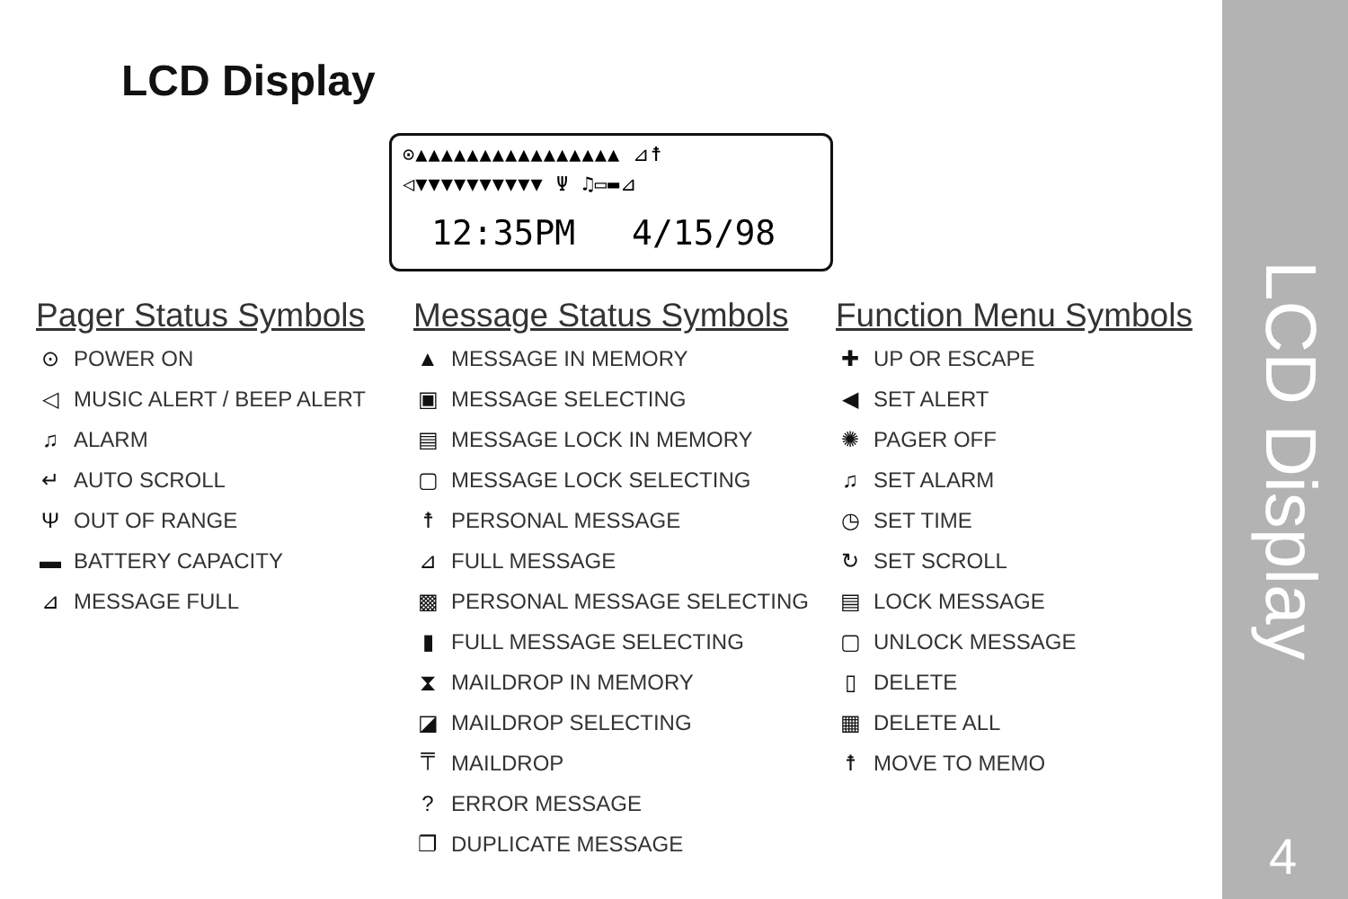LCD Display
⊙▲▲▲▲▲▲▲▲▲▲▲▲▲▲▲▲ ⊿☨
◁▼▼▼▼▼▼▼▼▼▼ Ψ ♫▭▬⊿
12:35PM 4/15/98
Pager Status Symbols
⊙ POWER ON
◁ MUSIC ALERT / BEEP ALERT
♫ ALARM
↵ AUTO SCROLL
Ψ OUT OF RANGE
▬ BATTERY CAPACITY
⊿ MESSAGE FULL
Message Status Symbols
▲ MESSAGE IN MEMORY
▣ MESSAGE SELECTING
▤ MESSAGE LOCK IN MEMORY
▢ MESSAGE LOCK SELECTING
☨ PERSONAL MESSAGE
⊿ FULL MESSAGE
▩ PERSONAL MESSAGE SELECTING
▮ FULL MESSAGE SELECTING
⧗ MAILDROP IN MEMORY
◪ MAILDROP SELECTING
⍑ MAILDROP
? ERROR MESSAGE
❐ DUPLICATE MESSAGE
Function Menu Symbols
✚ UP OR ESCAPE
◀ SET ALERT
✺ PAGER OFF
♫ SET ALARM
◷ SET TIME
↻ SET SCROLL
▤ LOCK MESSAGE
▢ UNLOCK MESSAGE
▯ DELETE
▦ DELETE ALL
☨ MOVE TO MEMO
LCD Display
4